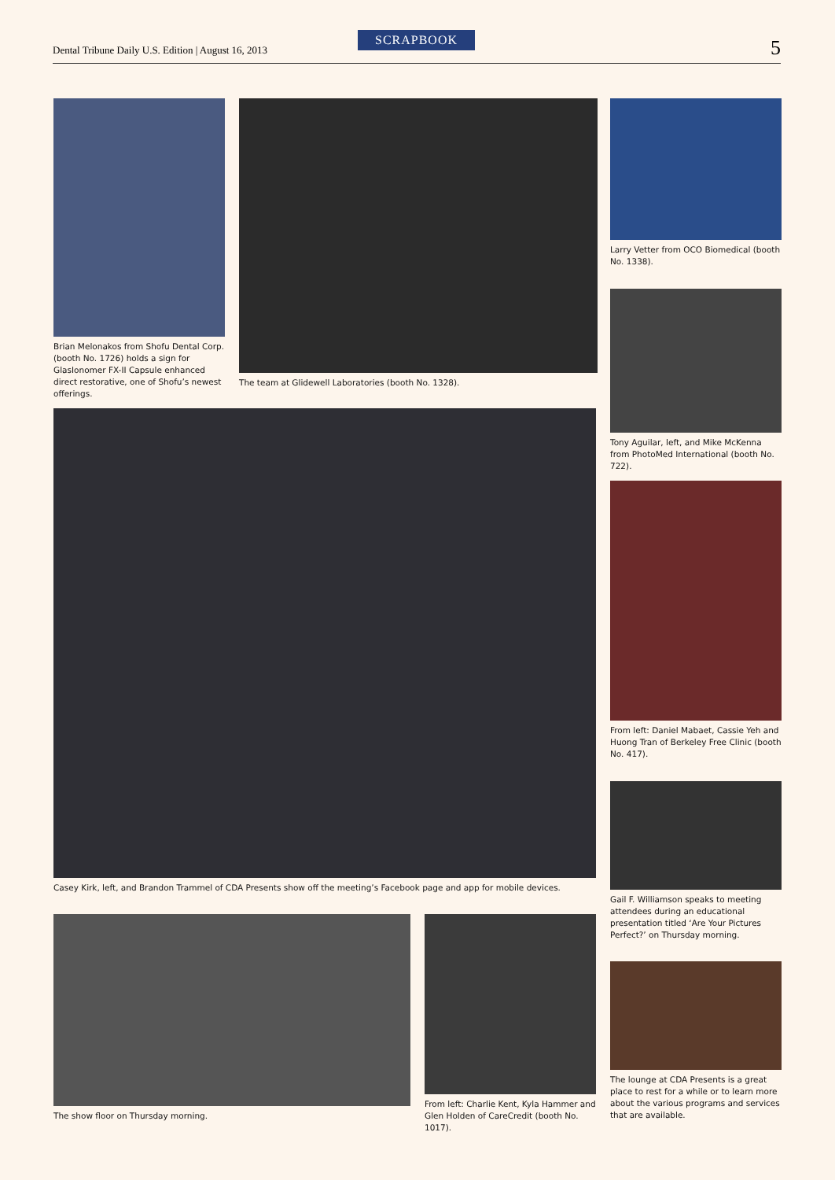Dental Tribune Daily U.S. Edition | August 16, 2013
SCRAPBOOK 5
Brian Melonakos from Shofu Dental Corp. (booth No. 1726) holds a sign for GlasIonomer FX-II Capsule enhanced direct restorative, one of Shofu’s newest offerings.
The team at Glidewell Laboratories (booth No. 1328).
Larry Vetter from OCO Biomedical (booth No. 1338).
Tony Aguilar, left, and Mike McKenna from PhotoMed International (booth No. 722).
Casey Kirk, left, and Brandon Trammel of CDA Presents show off the meeting’s Facebook page and app for mobile devices.
From left: Daniel Mabaet, Cassie Yeh and Huong Tran of Berkeley Free Clinic (booth No. 417).
Gail F. Williamson speaks to meeting attendees during an educational presentation titled ‘Are Your Pictures Perfect?’ on Thursday morning.
The show floor on Thursday morning.
From left: Charlie Kent, Kyla Hammer and Glen Holden of CareCredit (booth No. 1017).
The lounge at CDA Presents is a great place to rest for a while or to learn more about the various programs and services that are available.